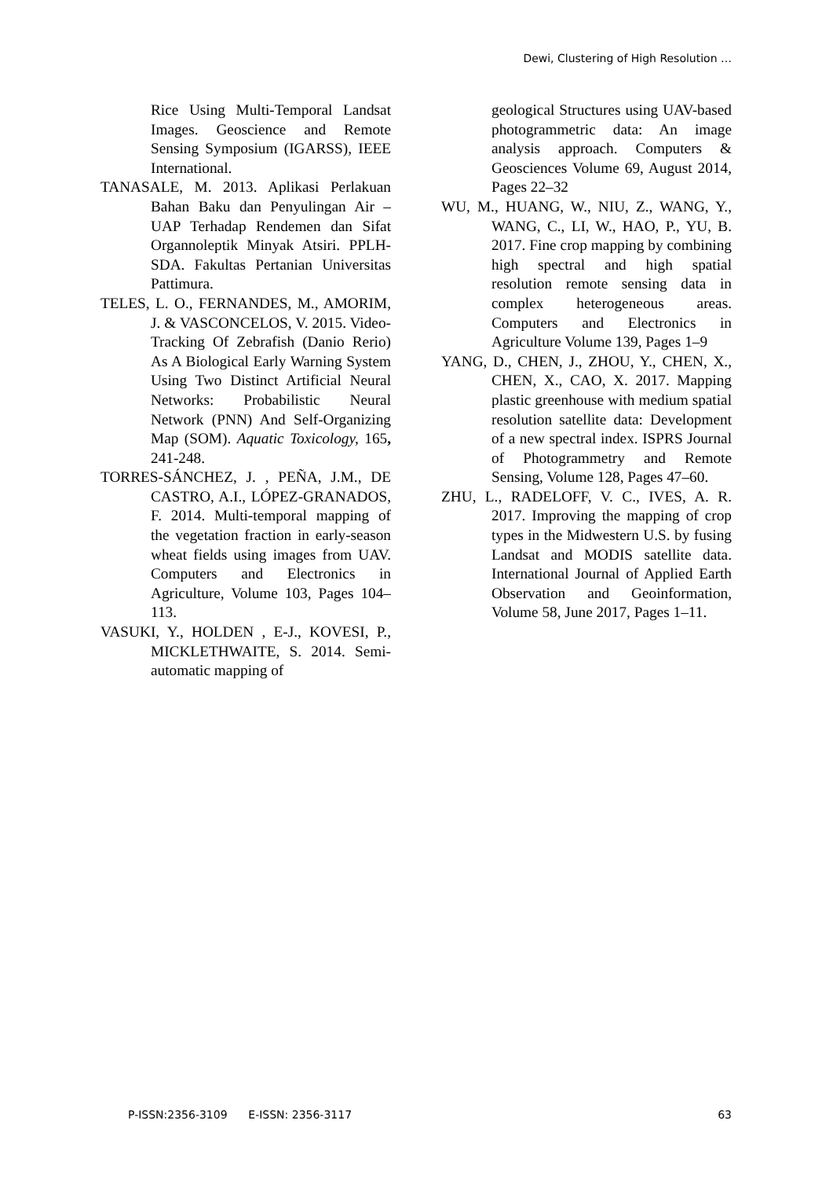Dewi, Clustering of High Resolution …
Rice Using Multi-Temporal Landsat Images. Geoscience and Remote Sensing Symposium (IGARSS), IEEE International.
TANASALE, M. 2013. Aplikasi Perlakuan Bahan Baku dan Penyulingan Air – UAP Terhadap Rendemen dan Sifat Organnoleptik Minyak Atsiri. PPLH-SDA. Fakultas Pertanian Universitas Pattimura.
TELES, L. O., FERNANDES, M., AMORIM, J. & VASCONCELOS, V. 2015. Video-Tracking Of Zebrafish (Danio Rerio) As A Biological Early Warning System Using Two Distinct Artificial Neural Networks: Probabilistic Neural Network (PNN) And Self-Organizing Map (SOM). Aquatic Toxicology, 165, 241-248.
TORRES-SÁNCHEZ, J. , PEÑA, J.M., DE CASTRO, A.I., LÓPEZ-GRANADOS, F. 2014. Multi-temporal mapping of the vegetation fraction in early-season wheat fields using images from UAV. Computers and Electronics in Agriculture, Volume 103, Pages 104–113.
VASUKI, Y., HOLDEN , E-J., KOVESI, P., MICKLETHWAITE, S. 2014. Semi-automatic mapping of
geological Structures using UAV-based photogrammetric data: An image analysis approach. Computers & Geosciences Volume 69, August 2014, Pages 22–32
WU, M., HUANG, W., NIU, Z., WANG, Y., WANG, C., LI, W., HAO, P., YU, B. 2017. Fine crop mapping by combining high spectral and high spatial resolution remote sensing data in complex heterogeneous areas. Computers and Electronics in Agriculture Volume 139, Pages 1–9
YANG, D., CHEN, J., ZHOU, Y., CHEN, X., CHEN, X., CAO, X. 2017. Mapping plastic greenhouse with medium spatial resolution satellite data: Development of a new spectral index. ISPRS Journal of Photogrammetry and Remote Sensing, Volume 128, Pages 47–60.
ZHU, L., RADELOFF, V. C., IVES, A. R. 2017. Improving the mapping of crop types in the Midwestern U.S. by fusing Landsat and MODIS satellite data. International Journal of Applied Earth Observation and Geoinformation, Volume 58, June 2017, Pages 1–11.
P-ISSN:2356-3109 E-ISSN: 2356-3117 63